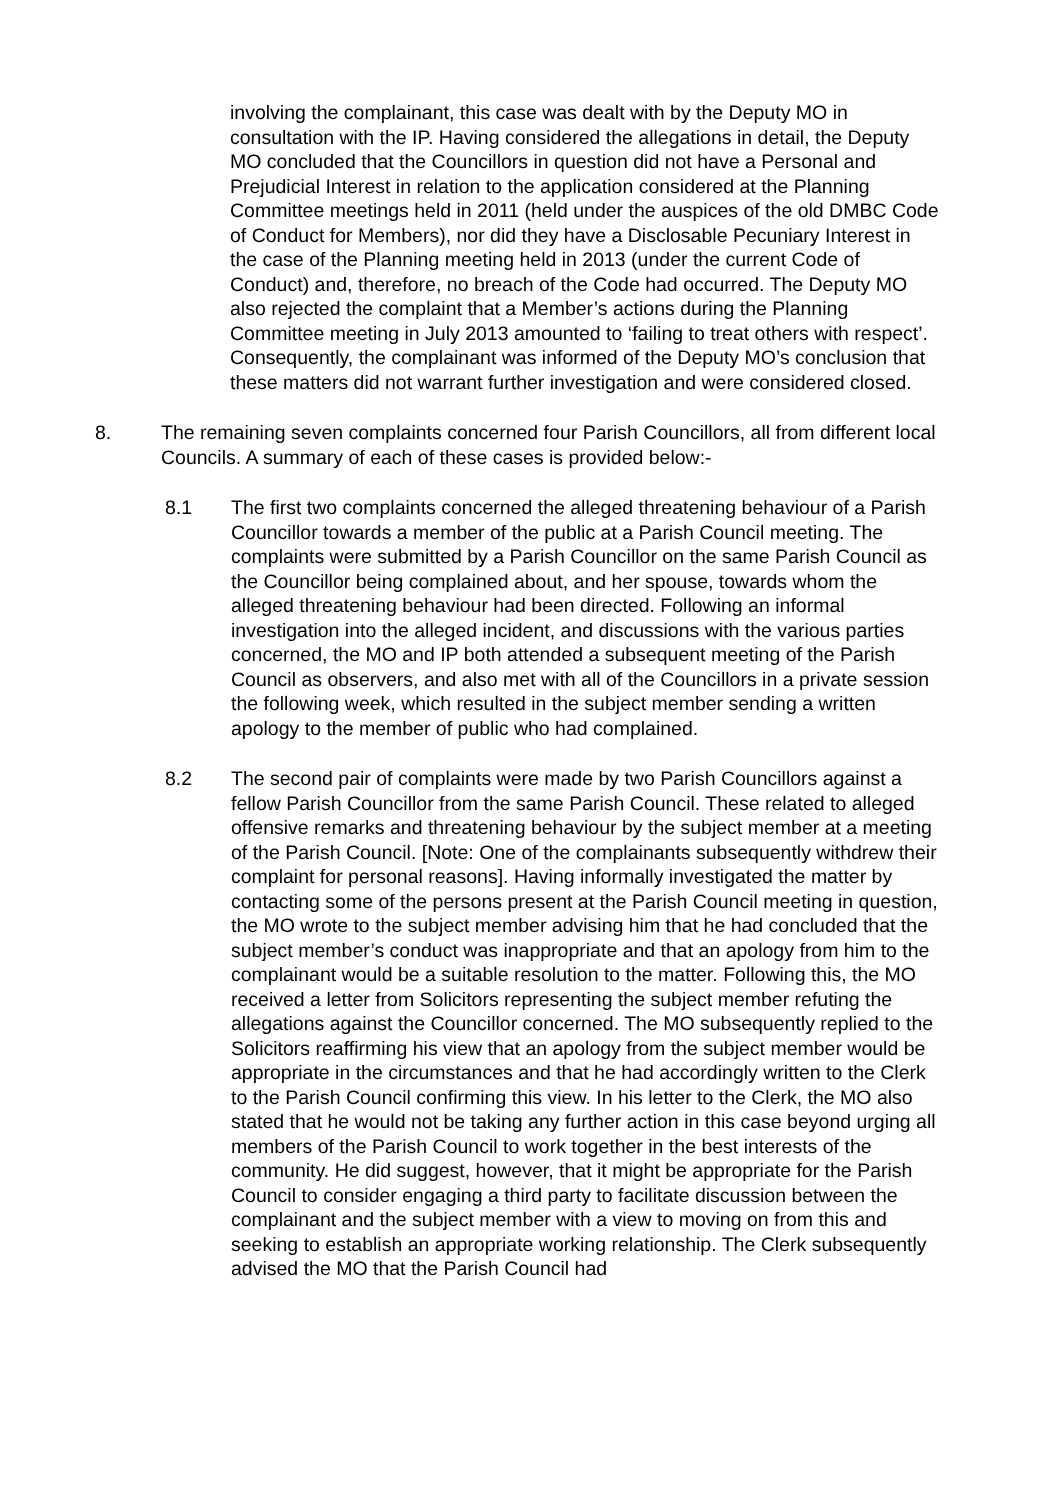involving the complainant, this case was dealt with by the Deputy MO in consultation with the IP. Having considered the allegations in detail, the Deputy MO concluded that the Councillors in question did not have a Personal and Prejudicial Interest in relation to the application considered at the Planning Committee meetings held in 2011 (held under the auspices of the old DMBC Code of Conduct for Members), nor did they have a Disclosable Pecuniary Interest in the case of the Planning meeting held in 2013 (under the current Code of Conduct) and, therefore, no breach of the Code had occurred. The Deputy MO also rejected the complaint that a Member’s actions during the Planning Committee meeting in July 2013 amounted to ‘failing to treat others with respect’. Consequently, the complainant was informed of the Deputy MO’s conclusion that these matters did not warrant further investigation and were considered closed.
8. The remaining seven complaints concerned four Parish Councillors, all from different local Councils. A summary of each of these cases is provided below:-
8.1 The first two complaints concerned the alleged threatening behaviour of a Parish Councillor towards a member of the public at a Parish Council meeting. The complaints were submitted by a Parish Councillor on the same Parish Council as the Councillor being complained about, and her spouse, towards whom the alleged threatening behaviour had been directed. Following an informal investigation into the alleged incident, and discussions with the various parties concerned, the MO and IP both attended a subsequent meeting of the Parish Council as observers, and also met with all of the Councillors in a private session the following week, which resulted in the subject member sending a written apology to the member of public who had complained.
8.2 The second pair of complaints were made by two Parish Councillors against a fellow Parish Councillor from the same Parish Council. These related to alleged offensive remarks and threatening behaviour by the subject member at a meeting of the Parish Council. [Note: One of the complainants subsequently withdrew their complaint for personal reasons]. Having informally investigated the matter by contacting some of the persons present at the Parish Council meeting in question, the MO wrote to the subject member advising him that he had concluded that the subject member’s conduct was inappropriate and that an apology from him to the complainant would be a suitable resolution to the matter. Following this, the MO received a letter from Solicitors representing the subject member refuting the allegations against the Councillor concerned. The MO subsequently replied to the Solicitors reaffirming his view that an apology from the subject member would be appropriate in the circumstances and that he had accordingly written to the Clerk to the Parish Council confirming this view. In his letter to the Clerk, the MO also stated that he would not be taking any further action in this case beyond urging all members of the Parish Council to work together in the best interests of the community. He did suggest, however, that it might be appropriate for the Parish Council to consider engaging a third party to facilitate discussion between the complainant and the subject member with a view to moving on from this and seeking to establish an appropriate working relationship. The Clerk subsequently advised the MO that the Parish Council had